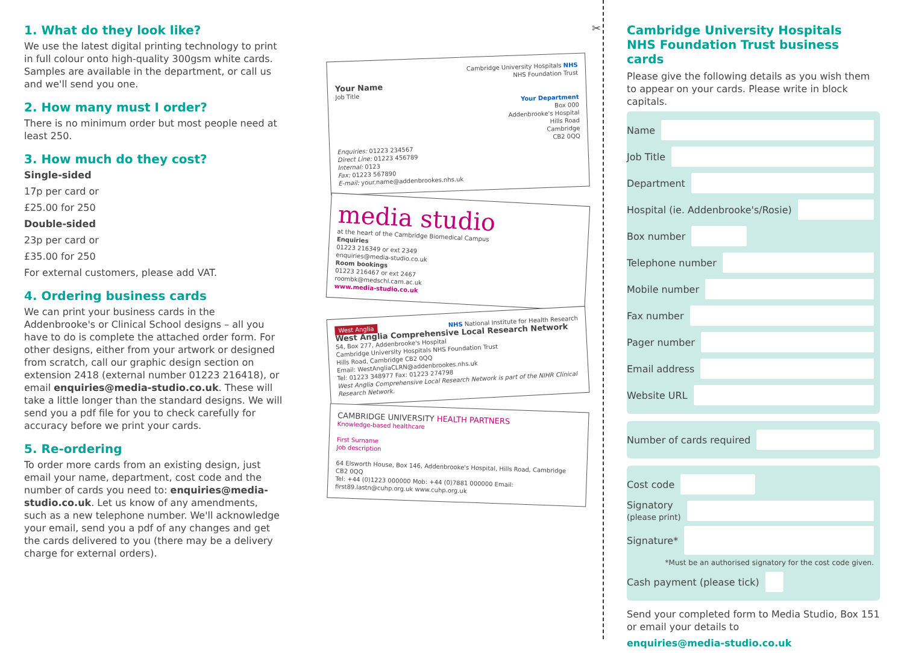1. What do they look like?
We use the latest digital printing technology to print in full colour onto high-quality 300gsm white cards. Samples are available in the department, or call us and we'll send you one.
2. How many must I order?
There is no minimum order but most people need at least 250.
3. How much do they cost?
Single-sided
17p per card or
£25.00 for 250
Double-sided
23p per card or
£35.00 for 250
For external customers, please add VAT.
4. Ordering business cards
We can print your business cards in the Addenbrooke's or Clinical School designs – all you have to do is complete the attached order form. For other designs, either from your artwork or designed from scratch, call our graphic design section on extension 2418 (external number 01223 216418), or email enquiries@media-studio.co.uk. These will take a little longer than the standard designs. We will send you a pdf file for you to check carefully for accuracy before we print your cards.
5. Re-ordering
To order more cards from an existing design, just email your name, department, cost code and the number of cards you need to: enquiries@media-studio.co.uk. Let us know of any amendments, such as a new telephone number. We'll acknowledge your email, send you a pdf of any changes and get the cards delivered to you (there may be a delivery charge for external orders).
Cambridge University Hospitals NHS
NHS Foundation Trust
Your Name
Job Title
Your Department
Box 000
Addenbrooke's Hospital
Hills Road
Cambridge
CB2 0QQ
Enquiries: 01223 234567
Direct Line: 01223 456789
Internal: 0123
Fax: 01223 567890
E-mail: your.name@addenbrookes.nhs.uk
media studio
at the heart of the Cambridge Biomedical Campus
Enquiries
01223 216349 or ext 2349
enquiries@media-studio.co.uk
Room bookings
01223 216467 or ext 2467
roombk@medschl.cam.ac.uk
www.media-studio.co.uk
West Anglia NHS National Institute for Health Research
West Anglia Comprehensive Local Research Network
S4, Box 277, Addenbrooke's Hospital
Cambridge University Hospitals NHS Foundation Trust
Hills Road, Cambridge CB2 0QQ
Email: WestAngliaCLRN@addenbrookes.nhs.uk
Tel: 01223 348977 Fax: 01223 274798
West Anglia Comprehensive Local Research Network is part of the NIHR Clinical Research Network.
CAMBRIDGE UNIVERSITY HEALTH PARTNERS
Knowledge-based healthcare
First Surname
Job description
64 Elsworth House, Box 146, Addenbrooke's Hospital, Hills Road, Cambridge CB2 0QQ
Tel: +44 (0)1223 000000 Mob: +44 (0)7881 000000 Email: first89.lastn@cuhp.org.uk www.cuhp.org.uk
✂
Cambridge University Hospitals
NHS Foundation Trust business cards
Please give the following details as you wish them to appear on your cards. Please write in block capitals.
Name
Job Title
Department
Hospital (ie. Addenbrooke's/Rosie)
Box number
Telephone number
Mobile number
Fax number
Pager number
Email address
Website URL
Number of cards required
Cost code
Signatory
(please print)
Signature*
*Must be an authorised signatory for the cost code given.
Cash payment (please tick)
Send your completed form to Media Studio, Box 151 or email your details to
enquiries@media-studio.co.uk